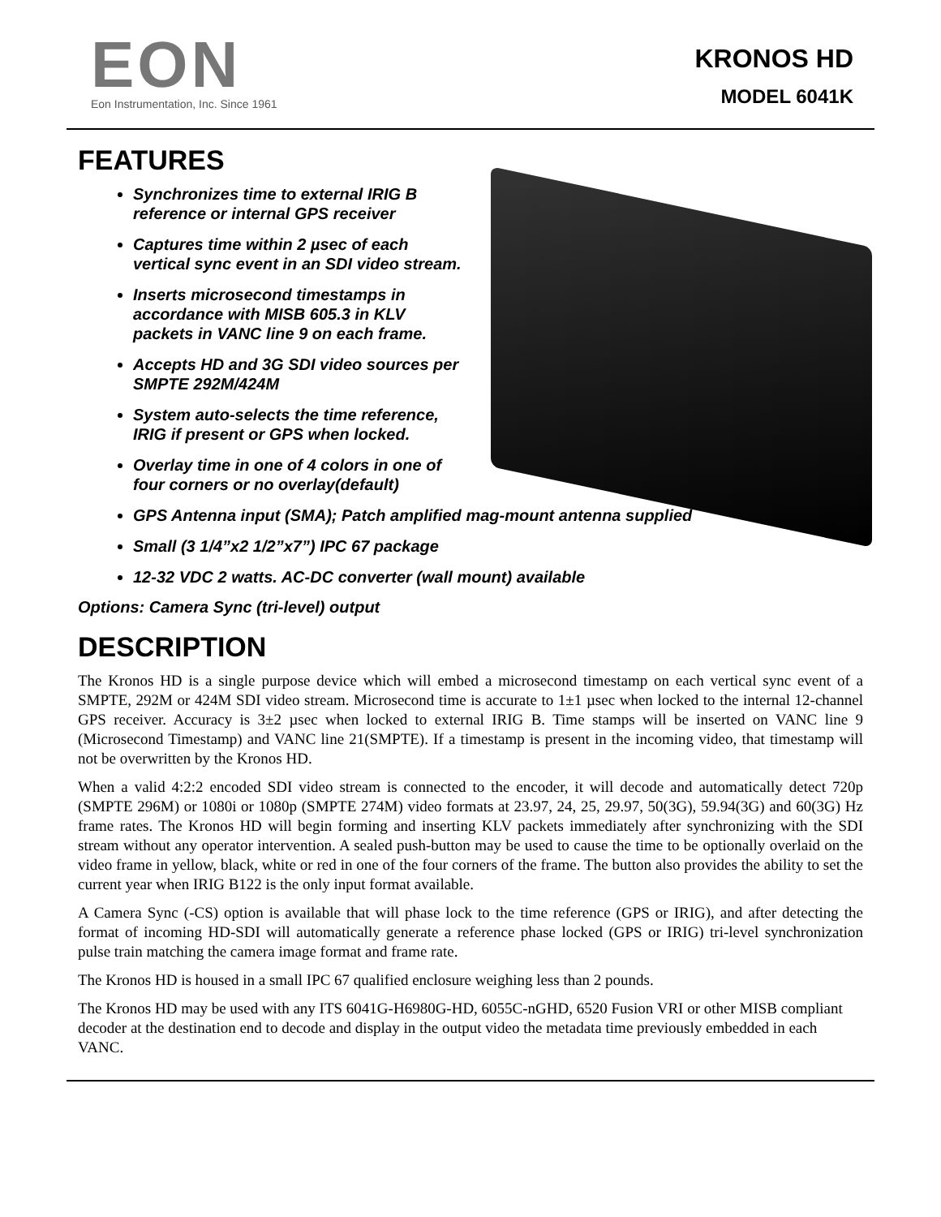EON
Eon Instrumentation, Inc. Since 1961
KRONOS HD
MODEL 6041K
FEATURES
Synchronizes time to external IRIG B
reference or internal GPS receiver
Captures time within 2 µsec of each
vertical sync event in an SDI video stream.
Inserts microsecond timestamps in
accordance with MISB 605.3 in KLV
packets in VANC line 9 on each frame.
Accepts HD and 3G SDI video sources per
SMPTE 292M/424M
System auto-selects the time reference,
IRIG if present or GPS when locked.
Overlay time in one of 4 colors in one of
four corners or no overlay(default)
GPS Antenna input (SMA); Patch amplified mag-mount antenna supplied
Small (3 1/4”x2 1/2”x7”) IPC 67 package
12-32 VDC 2 watts. AC-DC converter (wall mount) available
Options: Camera Sync (tri-level) output
DESCRIPTION
The Kronos HD is a single purpose device which will embed a microsecond timestamp on each vertical sync event of a SMPTE, 292M or 424M SDI video stream. Microsecond time is accurate to 1±1 µsec when locked to the internal 12-channel GPS receiver. Accuracy is 3±2 µsec when locked to external IRIG B. Time stamps will be inserted on VANC line 9 (Microsecond Timestamp) and VANC line 21(SMPTE). If a timestamp is present in the incoming video, that timestamp will not be overwritten by the Kronos HD.
When a valid 4:2:2 encoded SDI video stream is connected to the encoder, it will decode and automatically detect 720p (SMPTE 296M) or 1080i or 1080p (SMPTE 274M) video formats at 23.97, 24, 25, 29.97, 50(3G), 59.94(3G) and 60(3G) Hz frame rates. The Kronos HD will begin forming and inserting KLV packets immediately after synchronizing with the SDI stream without any operator intervention. A sealed push-button may be used to cause the time to be optionally overlaid on the video frame in yellow, black, white or red in one of the four corners of the frame. The button also provides the ability to set the current year when IRIG B122 is the only input format available.
A Camera Sync (-CS) option is available that will phase lock to the time reference (GPS or IRIG), and after detecting the format of incoming HD-SDI will automatically generate a reference phase locked (GPS or IRIG) tri-level synchronization pulse train matching the camera image format and frame rate.
The Kronos HD is housed in a small IPC 67 qualified enclosure weighing less than 2 pounds.
The Kronos HD may be used with any ITS 6041G-H6980G-HD, 6055C-nGHD, 6520 Fusion VRI or other MISB compliant decoder at the destination end to decode and display in the output video the metadata time previously embedded in each VANC.